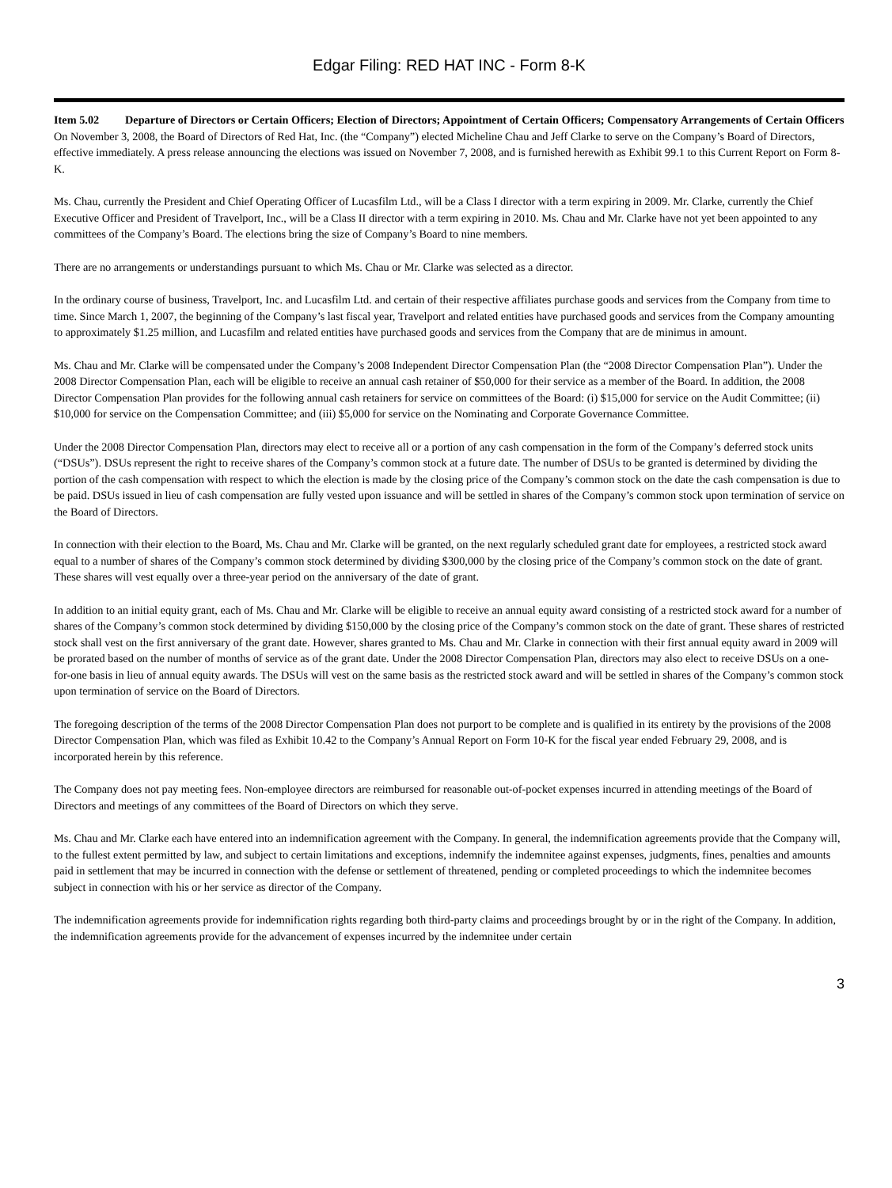Edgar Filing: RED HAT INC - Form 8-K
Item 5.02 Departure of Directors or Certain Officers; Election of Directors; Appointment of Certain Officers; Compensatory Arrangements of Certain Officers
On November 3, 2008, the Board of Directors of Red Hat, Inc. (the “Company”) elected Micheline Chau and Jeff Clarke to serve on the Company’s Board of Directors, effective immediately. A press release announcing the elections was issued on November 7, 2008, and is furnished herewith as Exhibit 99.1 to this Current Report on Form 8-K.
Ms. Chau, currently the President and Chief Operating Officer of Lucasfilm Ltd., will be a Class I director with a term expiring in 2009. Mr. Clarke, currently the Chief Executive Officer and President of Travelport, Inc., will be a Class II director with a term expiring in 2010. Ms. Chau and Mr. Clarke have not yet been appointed to any committees of the Company’s Board. The elections bring the size of Company’s Board to nine members.
There are no arrangements or understandings pursuant to which Ms. Chau or Mr. Clarke was selected as a director.
In the ordinary course of business, Travelport, Inc. and Lucasfilm Ltd. and certain of their respective affiliates purchase goods and services from the Company from time to time. Since March 1, 2007, the beginning of the Company’s last fiscal year, Travelport and related entities have purchased goods and services from the Company amounting to approximately $1.25 million, and Lucasfilm and related entities have purchased goods and services from the Company that are de minimus in amount.
Ms. Chau and Mr. Clarke will be compensated under the Company’s 2008 Independent Director Compensation Plan (the “2008 Director Compensation Plan”). Under the 2008 Director Compensation Plan, each will be eligible to receive an annual cash retainer of $50,000 for their service as a member of the Board. In addition, the 2008 Director Compensation Plan provides for the following annual cash retainers for service on committees of the Board: (i) $15,000 for service on the Audit Committee; (ii) $10,000 for service on the Compensation Committee; and (iii) $5,000 for service on the Nominating and Corporate Governance Committee.
Under the 2008 Director Compensation Plan, directors may elect to receive all or a portion of any cash compensation in the form of the Company’s deferred stock units (“DSUs”). DSUs represent the right to receive shares of the Company’s common stock at a future date. The number of DSUs to be granted is determined by dividing the portion of the cash compensation with respect to which the election is made by the closing price of the Company’s common stock on the date the cash compensation is due to be paid. DSUs issued in lieu of cash compensation are fully vested upon issuance and will be settled in shares of the Company’s common stock upon termination of service on the Board of Directors.
In connection with their election to the Board, Ms. Chau and Mr. Clarke will be granted, on the next regularly scheduled grant date for employees, a restricted stock award equal to a number of shares of the Company’s common stock determined by dividing $300,000 by the closing price of the Company’s common stock on the date of grant. These shares will vest equally over a three-year period on the anniversary of the date of grant.
In addition to an initial equity grant, each of Ms. Chau and Mr. Clarke will be eligible to receive an annual equity award consisting of a restricted stock award for a number of shares of the Company’s common stock determined by dividing $150,000 by the closing price of the Company’s common stock on the date of grant. These shares of restricted stock shall vest on the first anniversary of the grant date. However, shares granted to Ms. Chau and Mr. Clarke in connection with their first annual equity award in 2009 will be prorated based on the number of months of service as of the grant date. Under the 2008 Director Compensation Plan, directors may also elect to receive DSUs on a one-for-one basis in lieu of annual equity awards. The DSUs will vest on the same basis as the restricted stock award and will be settled in shares of the Company’s common stock upon termination of service on the Board of Directors.
The foregoing description of the terms of the 2008 Director Compensation Plan does not purport to be complete and is qualified in its entirety by the provisions of the 2008 Director Compensation Plan, which was filed as Exhibit 10.42 to the Company’s Annual Report on Form 10-K for the fiscal year ended February 29, 2008, and is incorporated herein by this reference.
The Company does not pay meeting fees. Non-employee directors are reimbursed for reasonable out-of-pocket expenses incurred in attending meetings of the Board of Directors and meetings of any committees of the Board of Directors on which they serve.
Ms. Chau and Mr. Clarke each have entered into an indemnification agreement with the Company. In general, the indemnification agreements provide that the Company will, to the fullest extent permitted by law, and subject to certain limitations and exceptions, indemnify the indemnitee against expenses, judgments, fines, penalties and amounts paid in settlement that may be incurred in connection with the defense or settlement of threatened, pending or completed proceedings to which the indemnitee becomes subject in connection with his or her service as director of the Company.
The indemnification agreements provide for indemnification rights regarding both third-party claims and proceedings brought by or in the right of the Company. In addition, the indemnification agreements provide for the advancement of expenses incurred by the indemnitee under certain
3